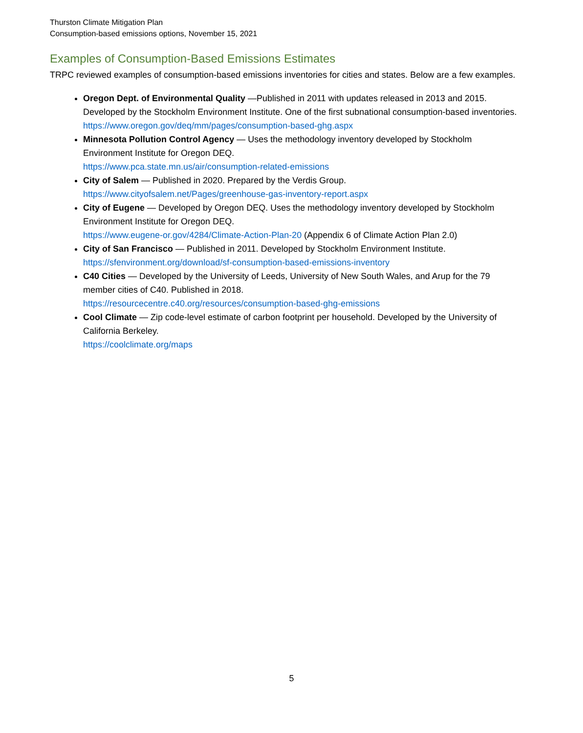Thurston Climate Mitigation Plan
Consumption-based emissions options, November 15, 2021
Examples of Consumption-Based Emissions Estimates
TRPC reviewed examples of consumption-based emissions inventories for cities and states. Below are a few examples.
Oregon Dept. of Environmental Quality —Published in 2011 with updates released in 2013 and 2015. Developed by the Stockholm Environment Institute. One of the first subnational consumption-based inventories.
https://www.oregon.gov/deq/mm/pages/consumption-based-ghg.aspx
Minnesota Pollution Control Agency — Uses the methodology inventory developed by Stockholm Environment Institute for Oregon DEQ.
https://www.pca.state.mn.us/air/consumption-related-emissions
City of Salem — Published in 2020. Prepared by the Verdis Group.
https://www.cityofsalem.net/Pages/greenhouse-gas-inventory-report.aspx
City of Eugene — Developed by Oregon DEQ. Uses the methodology inventory developed by Stockholm Environment Institute for Oregon DEQ.
https://www.eugene-or.gov/4284/Climate-Action-Plan-20 (Appendix 6 of Climate Action Plan 2.0)
City of San Francisco — Published in 2011. Developed by Stockholm Environment Institute.
https://sfenvironment.org/download/sf-consumption-based-emissions-inventory
C40 Cities — Developed by the University of Leeds, University of New South Wales, and Arup for the 79 member cities of C40. Published in 2018.
https://resourcecentre.c40.org/resources/consumption-based-ghg-emissions
Cool Climate — Zip code-level estimate of carbon footprint per household. Developed by the University of California Berkeley.
https://coolclimate.org/maps
5